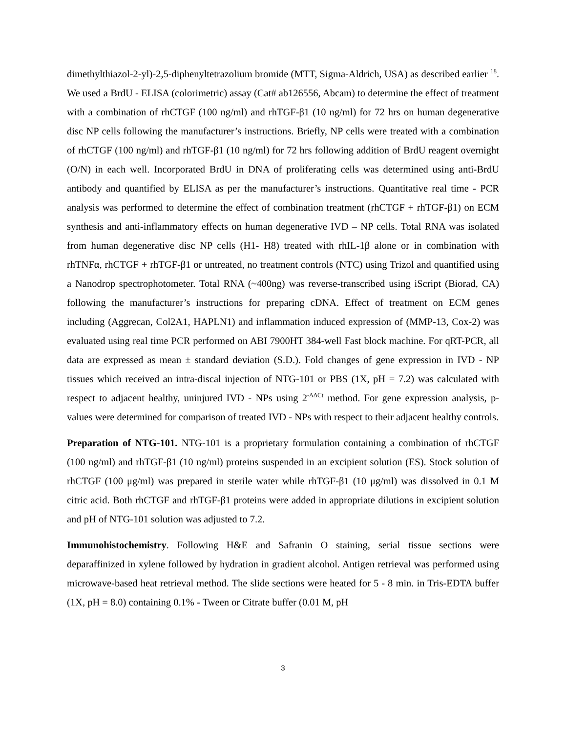dimethylthiazol-2-yl)-2,5-diphenyltetrazolium bromide (MTT, Sigma-Aldrich, USA) as described earlier <sup>18</sup>. We used a BrdU - ELISA (colorimetric) assay (Cat# ab126556, Abcam) to determine the effect of treatment with a combination of rhCTGF (100 ng/ml) and rhTGF-β1 (10 ng/ml) for 72 hrs on human degenerative disc NP cells following the manufacturer’s instructions. Briefly, NP cells were treated with a combination of rhCTGF (100 ng/ml) and rhTGF-β1 (10 ng/ml) for 72 hrs following addition of BrdU reagent overnight (O/N) in each well. Incorporated BrdU in DNA of proliferating cells was determined using anti-BrdU antibody and quantified by ELISA as per the manufacturer’s instructions. Quantitative real time - PCR analysis was performed to determine the effect of combination treatment (rhCTGF + rhTGF-β1) on ECM synthesis and anti-inflammatory effects on human degenerative IVD – NP cells. Total RNA was isolated from human degenerative disc NP cells (H1- H8) treated with rhIL-1β alone or in combination with rhTNFα, rhCTGF + rhTGF-β1 or untreated, no treatment controls (NTC) using Trizol and quantified using a Nanodrop spectrophotometer. Total RNA (~400ng) was reverse-transcribed using iScript (Biorad, CA) following the manufacturer’s instructions for preparing cDNA. Effect of treatment on ECM genes including (Aggrecan, Col2A1, HAPLN1) and inflammation induced expression of (MMP-13, Cox-2) was evaluated using real time PCR performed on ABI 7900HT 384-well Fast block machine. For qRT-PCR, all data are expressed as mean ± standard deviation (S.D.). Fold changes of gene expression in IVD - NP tissues which received an intra-discal injection of NTG-101 or PBS (1X, pH = 7.2) was calculated with respect to adjacent healthy, uninjured IVD - NPs using 2<sup>-ΔΔCt</sup> method. For gene expression analysis, p-values were determined for comparison of treated IVD - NPs with respect to their adjacent healthy controls.
Preparation of NTG-101. NTG-101 is a proprietary formulation containing a combination of rhCTGF (100 ng/ml) and rhTGF-β1 (10 ng/ml) proteins suspended in an excipient solution (ES). Stock solution of rhCTGF (100 μg/ml) was prepared in sterile water while rhTGF-β1 (10 μg/ml) was dissolved in 0.1 M citric acid. Both rhCTGF and rhTGF-β1 proteins were added in appropriate dilutions in excipient solution and pH of NTG-101 solution was adjusted to 7.2.
Immunohistochemistry. Following H&E and Safranin O staining, serial tissue sections were deparaffinized in xylene followed by hydration in gradient alcohol. Antigen retrieval was performed using microwave-based heat retrieval method. The slide sections were heated for 5 - 8 min. in Tris-EDTA buffer (1X, pH = 8.0) containing 0.1% - Tween or Citrate buffer (0.01 M, pH
3